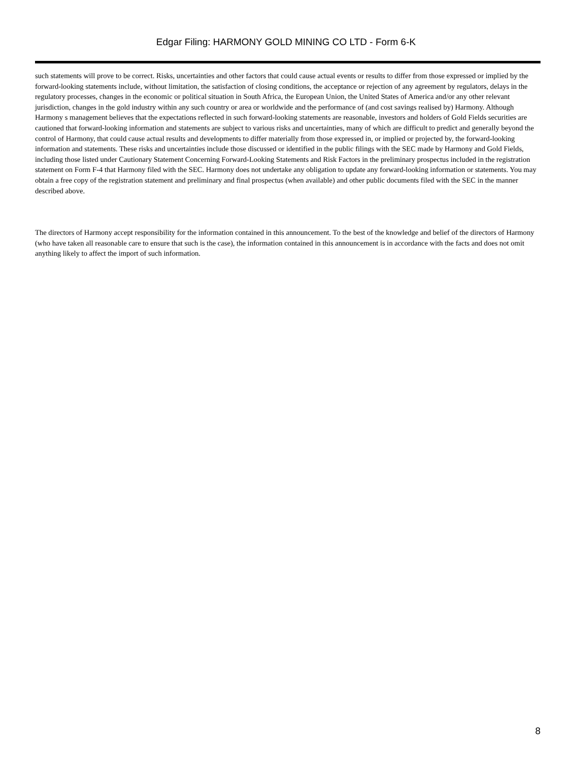Edgar Filing: HARMONY GOLD MINING CO LTD - Form 6-K
such statements will prove to be correct. Risks, uncertainties and other factors that could cause actual events or results to differ from those expressed or implied by the forward-looking statements include, without limitation, the satisfaction of closing conditions, the acceptance or rejection of any agreement by regulators, delays in the regulatory processes, changes in the economic or political situation in South Africa, the European Union, the United States of America and/or any other relevant jurisdiction, changes in the gold industry within any such country or area or worldwide and the performance of (and cost savings realised by) Harmony. Although Harmony s management believes that the expectations reflected in such forward-looking statements are reasonable, investors and holders of Gold Fields securities are cautioned that forward-looking information and statements are subject to various risks and uncertainties, many of which are difficult to predict and generally beyond the control of Harmony, that could cause actual results and developments to differ materially from those expressed in, or implied or projected by, the forward-looking information and statements. These risks and uncertainties include those discussed or identified in the public filings with the SEC made by Harmony and Gold Fields, including those listed under Cautionary Statement Concerning Forward-Looking Statements and Risk Factors in the preliminary prospectus included in the registration statement on Form F-4 that Harmony filed with the SEC. Harmony does not undertake any obligation to update any forward-looking information or statements. You may obtain a free copy of the registration statement and preliminary and final prospectus (when available) and other public documents filed with the SEC in the manner described above.
The directors of Harmony accept responsibility for the information contained in this announcement. To the best of the knowledge and belief of the directors of Harmony (who have taken all reasonable care to ensure that such is the case), the information contained in this announcement is in accordance with the facts and does not omit anything likely to affect the import of such information.
8